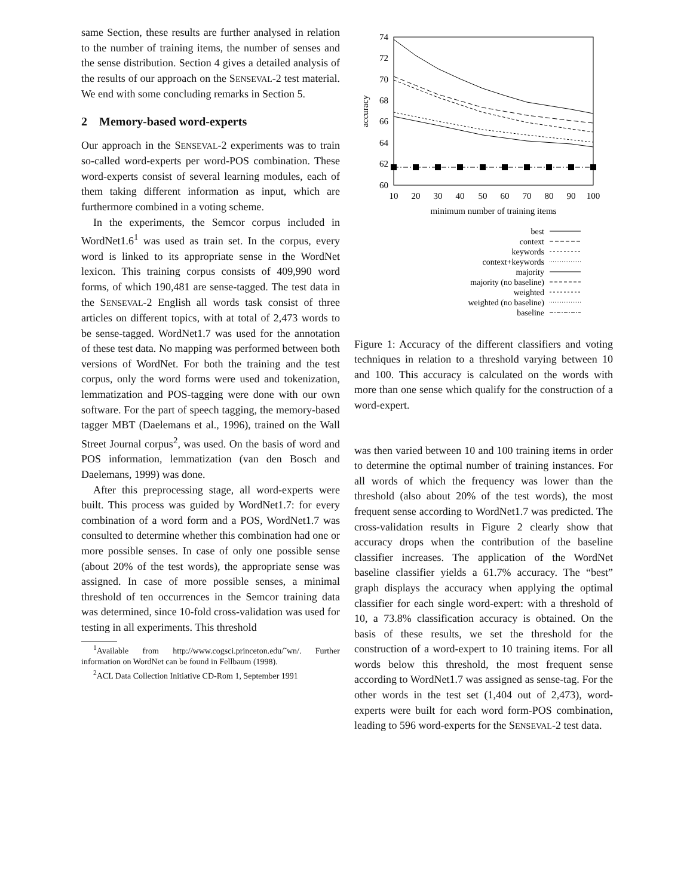same Section, these results are further analysed in relation to the number of training items, the number of senses and the sense distribution. Section 4 gives a detailed analysis of the results of our approach on the SENSEVAL-2 test material. We end with some concluding remarks in Section 5.
2 Memory-based word-experts
Our approach in the SENSEVAL-2 experiments was to train so-called word-experts per word-POS combination. These word-experts consist of several learning modules, each of them taking different information as input, which are furthermore combined in a voting scheme.
In the experiments, the Semcor corpus included in WordNet1.6<sup>1</sup> was used as train set. In the corpus, every word is linked to its appropriate sense in the WordNet lexicon. This training corpus consists of 409,990 word forms, of which 190,481 are sense-tagged. The test data in the SENSEVAL-2 English all words task consist of three articles on different topics, with at total of 2,473 words to be sense-tagged. WordNet1.7 was used for the annotation of these test data. No mapping was performed between both versions of WordNet. For both the training and the test corpus, only the word forms were used and tokenization, lemmatization and POS-tagging were done with our own software. For the part of speech tagging, the memory-based tagger MBT (Daelemans et al., 1996), trained on the Wall Street Journal corpus<sup>2</sup>, was used. On the basis of word and POS information, lemmatization (van den Bosch and Daelemans, 1999) was done.
After this preprocessing stage, all word-experts were built. This process was guided by WordNet1.7: for every combination of a word form and a POS, WordNet1.7 was consulted to determine whether this combination had one or more possible senses. In case of only one possible sense (about 20% of the test words), the appropriate sense was assigned. In case of more possible senses, a minimal threshold of ten occurrences in the Semcor training data was determined, since 10-fold cross-validation was used for testing in all experiments. This threshold
<sup>1</sup> Available from http://www.cogsci.princeton.edu/˜wn/. Further information on WordNet can be found in Fellbaum (1998).
<sup>2</sup> ACL Data Collection Initiative CD-Rom 1, September 1991
74
72
70
68
66
64
62
60
10
20
30
40
50
60
70
80
90
100
minimum number of training items
accuracy
best
context
keywords
context+keywords
majority
majority (no baseline)
weighted
weighted (no baseline)
baseline
Figure 1: Accuracy of the different classifiers and voting techniques in relation to a threshold varying between 10 and 100. This accuracy is calculated on the words with more than one sense which qualify for the construction of a word-expert.
was then varied between 10 and 100 training items in order to determine the optimal number of training instances. For all words of which the frequency was lower than the threshold (also about 20% of the test words), the most frequent sense according to WordNet1.7 was predicted. The cross-validation results in Figure 2 clearly show that accuracy drops when the contribution of the baseline classifier increases. The application of the WordNet baseline classifier yields a 61.7% accuracy. The “best” graph displays the accuracy when applying the optimal classifier for each single word-expert: with a threshold of 10, a 73.8% classification accuracy is obtained. On the basis of these results, we set the threshold for the construction of a word-expert to 10 training items. For all words below this threshold, the most frequent sense according to WordNet1.7 was assigned as sense-tag. For the other words in the test set (1,404 out of 2,473), word-experts were built for each word form-POS combination, leading to 596 word-experts for the SENSEVAL-2 test data.